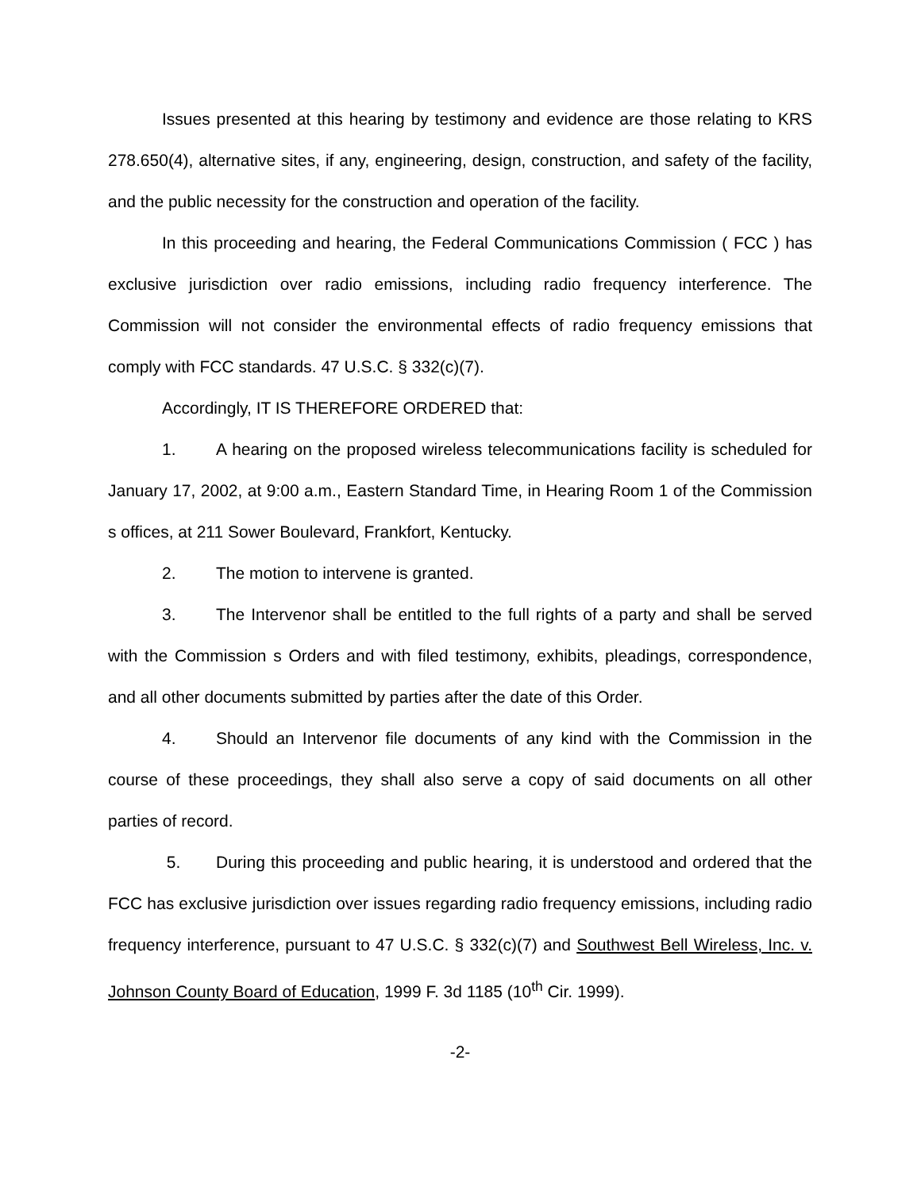Issues presented at this hearing by testimony and evidence are those relating to KRS 278.650(4), alternative sites, if any, engineering, design, construction, and safety of the facility, and the public necessity for the construction and operation of the facility.
In this proceeding and hearing, the Federal Communications Commission ( FCC ) has exclusive jurisdiction over radio emissions, including radio frequency interference. The Commission will not consider the environmental effects of radio frequency emissions that comply with FCC standards. 47 U.S.C. § 332(c)(7).
Accordingly, IT IS THEREFORE ORDERED that:
1. A hearing on the proposed wireless telecommunications facility is scheduled for January 17, 2002, at 9:00 a.m., Eastern Standard Time, in Hearing Room 1 of the Commission s offices, at 211 Sower Boulevard, Frankfort, Kentucky.
2. The motion to intervene is granted.
3. The Intervenor shall be entitled to the full rights of a party and shall be served with the Commission s Orders and with filed testimony, exhibits, pleadings, correspondence, and all other documents submitted by parties after the date of this Order.
4. Should an Intervenor file documents of any kind with the Commission in the course of these proceedings, they shall also serve a copy of said documents on all other parties of record.
5. During this proceeding and public hearing, it is understood and ordered that the FCC has exclusive jurisdiction over issues regarding radio frequency emissions, including radio frequency interference, pursuant to 47 U.S.C. § 332(c)(7) and Southwest Bell Wireless, Inc. v. Johnson County Board of Education, 1999 F. 3d 1185 (10<sup>th</sup> Cir. 1999).
-2-